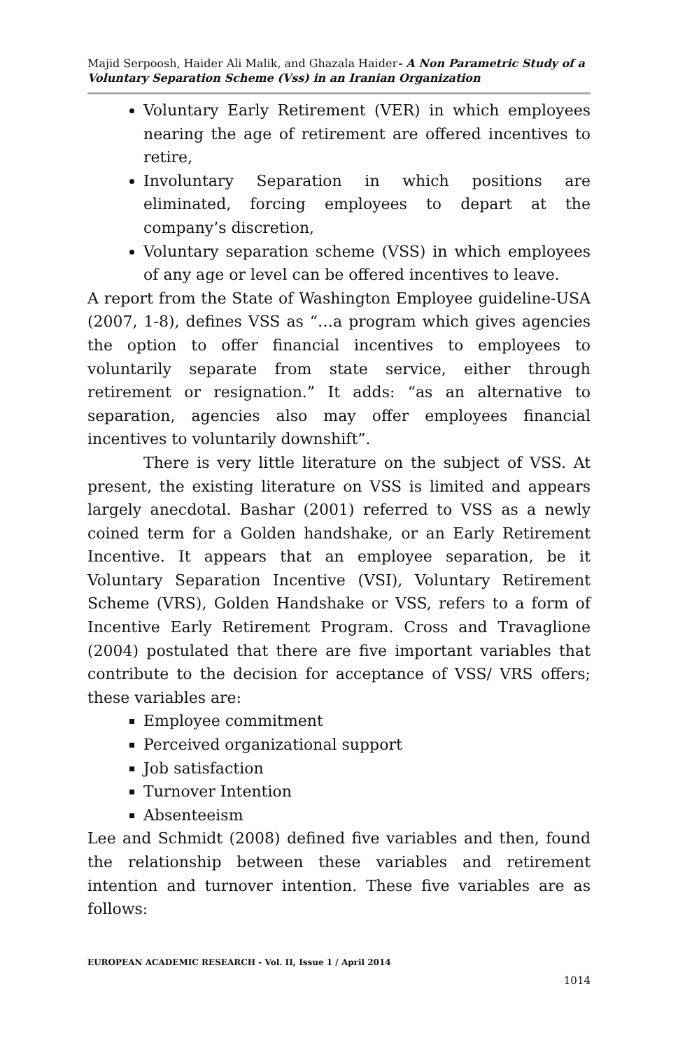Majid Serpoosh, Haider Ali Malik, and Ghazala Haider- A Non Parametric Study of a Voluntary Separation Scheme (Vss) in an Iranian Organization
Voluntary Early Retirement (VER) in which employees nearing the age of retirement are offered incentives to retire,
Involuntary Separation in which positions are eliminated, forcing employees to depart at the company’s discretion,
Voluntary separation scheme (VSS) in which employees of any age or level can be offered incentives to leave.
A report from the State of Washington Employee guideline-USA (2007, 1-8), defines VSS as “…a program which gives agencies the option to offer financial incentives to employees to voluntarily separate from state service, either through retirement or resignation.” It adds: “as an alternative to separation, agencies also may offer employees financial incentives to voluntarily downshift”.
There is very little literature on the subject of VSS. At present, the existing literature on VSS is limited and appears largely anecdotal. Bashar (2001) referred to VSS as a newly coined term for a Golden handshake, or an Early Retirement Incentive. It appears that an employee separation, be it Voluntary Separation Incentive (VSI), Voluntary Retirement Scheme (VRS), Golden Handshake or VSS, refers to a form of Incentive Early Retirement Program. Cross and Travaglione (2004) postulated that there are five important variables that contribute to the decision for acceptance of VSS/ VRS offers; these variables are:
Employee commitment
Perceived organizational support
Job satisfaction
Turnover Intention
Absenteeism
Lee and Schmidt (2008) defined five variables and then, found the relationship between these variables and retirement intention and turnover intention. These five variables are as follows:
EUROPEAN ACADEMIC RESEARCH - Vol. II, Issue 1 / April 2014
1014